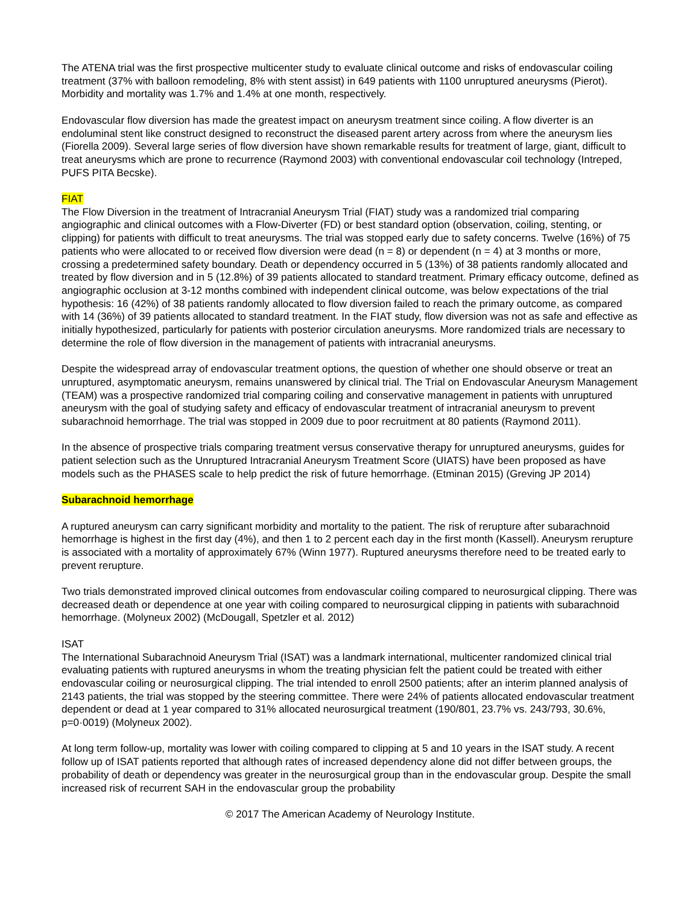The ATENA trial was the first prospective multicenter study to evaluate clinical outcome and risks of endovascular coiling treatment (37% with balloon remodeling, 8% with stent assist) in 649 patients with 1100 unruptured aneurysms (Pierot). Morbidity and mortality was 1.7% and 1.4% at one month, respectively.
Endovascular flow diversion has made the greatest impact on aneurysm treatment since coiling. A flow diverter is an endoluminal stent like construct designed to reconstruct the diseased parent artery across from where the aneurysm lies (Fiorella 2009). Several large series of flow diversion have shown remarkable results for treatment of large, giant, difficult to treat aneurysms which are prone to recurrence (Raymond 2003) with conventional endovascular coil technology (Intreped, PUFS PITA Becske).
FIAT
The Flow Diversion in the treatment of Intracranial Aneurysm Trial (FIAT) study was a randomized trial comparing angiographic and clinical outcomes with a Flow-Diverter (FD) or best standard option (observation, coiling, stenting, or clipping) for patients with difficult to treat aneurysms. The trial was stopped early due to safety concerns. Twelve (16%) of 75 patients who were allocated to or received flow diversion were dead (n = 8) or dependent (n = 4) at 3 months or more, crossing a predetermined safety boundary. Death or dependency occurred in 5 (13%) of 38 patients randomly allocated and treated by flow diversion and in 5 (12.8%) of 39 patients allocated to standard treatment. Primary efficacy outcome, defined as angiographic occlusion at 3-12 months combined with independent clinical outcome, was below expectations of the trial hypothesis: 16 (42%) of 38 patients randomly allocated to flow diversion failed to reach the primary outcome, as compared with 14 (36%) of 39 patients allocated to standard treatment. In the FIAT study, flow diversion was not as safe and effective as initially hypothesized, particularly for patients with posterior circulation aneurysms. More randomized trials are necessary to determine the role of flow diversion in the management of patients with intracranial aneurysms.
Despite the widespread array of endovascular treatment options, the question of whether one should observe or treat an unruptured, asymptomatic aneurysm, remains unanswered by clinical trial. The Trial on Endovascular Aneurysm Management (TEAM) was a prospective randomized trial comparing coiling and conservative management in patients with unruptured aneurysm with the goal of studying safety and efficacy of endovascular treatment of intracranial aneurysm to prevent subarachnoid hemorrhage. The trial was stopped in 2009 due to poor recruitment at 80 patients (Raymond 2011).
In the absence of prospective trials comparing treatment versus conservative therapy for unruptured aneurysms, guides for patient selection such as the Unruptured Intracranial Aneurysm Treatment Score (UIATS) have been proposed as have models such as the PHASES scale to help predict the risk of future hemorrhage. (Etminan 2015) (Greving JP 2014)
Subarachnoid hemorrhage
A ruptured aneurysm can carry significant morbidity and mortality to the patient. The risk of rerupture after subarachnoid hemorrhage is highest in the first day (4%), and then 1 to 2 percent each day in the first month (Kassell). Aneurysm rerupture is associated with a mortality of approximately 67% (Winn 1977). Ruptured aneurysms therefore need to be treated early to prevent rerupture.
Two trials demonstrated improved clinical outcomes from endovascular coiling compared to neurosurgical clipping. There was decreased death or dependence at one year with coiling compared to neurosurgical clipping in patients with subarachnoid hemorrhage. (Molyneux 2002) (McDougall, Spetzler et al. 2012)
ISAT
The International Subarachnoid Aneurysm Trial (ISAT) was a landmark international, multicenter randomized clinical trial evaluating patients with ruptured aneurysms in whom the treating physician felt the patient could be treated with either endovascular coiling or neurosurgical clipping. The trial intended to enroll 2500 patients; after an interim planned analysis of 2143 patients, the trial was stopped by the steering committee. There were 24% of patients allocated endovascular treatment dependent or dead at 1 year compared to 31% allocated neurosurgical treatment (190/801, 23.7% vs. 243/793, 30.6%, p=0·0019) (Molyneux 2002).
At long term follow-up, mortality was lower with coiling compared to clipping at 5 and 10 years in the ISAT study. A recent follow up of ISAT patients reported that although rates of increased dependency alone did not differ between groups, the probability of death or dependency was greater in the neurosurgical group than in the endovascular group. Despite the small increased risk of recurrent SAH in the endovascular group the probability
© 2017 The American Academy of Neurology Institute.